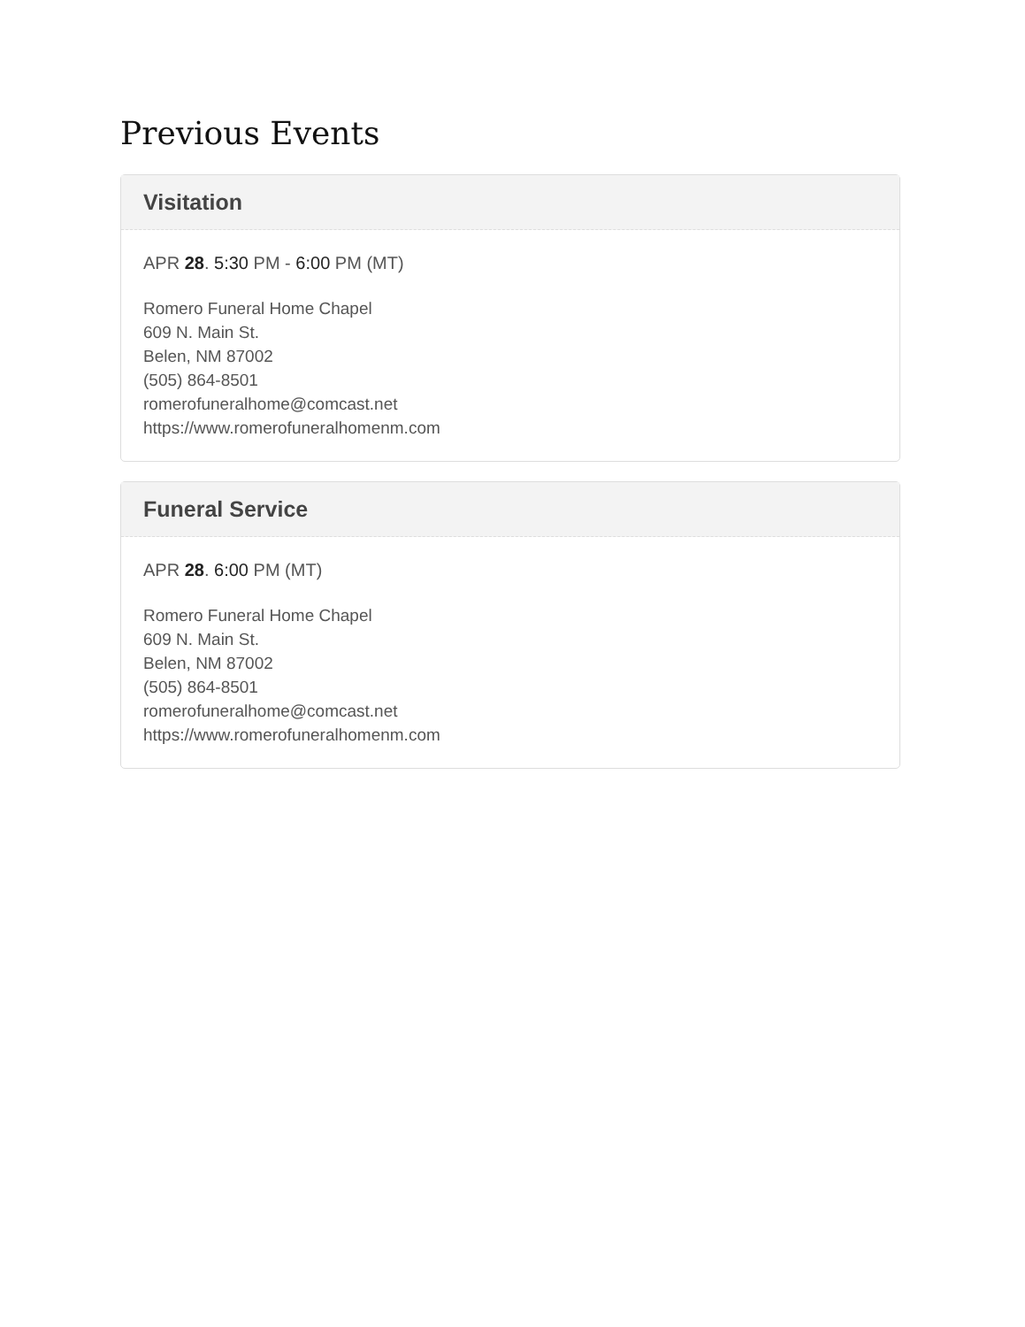Previous Events
Visitation
APR 28. 5:30 PM - 6:00 PM (MT)
Romero Funeral Home Chapel
609 N. Main St.
Belen, NM 87002
(505) 864-8501
romerofuneralhome@comcast.net
https://www.romerofuneralhomenm.com
Funeral Service
APR 28. 6:00 PM (MT)
Romero Funeral Home Chapel
609 N. Main St.
Belen, NM 87002
(505) 864-8501
romerofuneralhome@comcast.net
https://www.romerofuneralhomenm.com